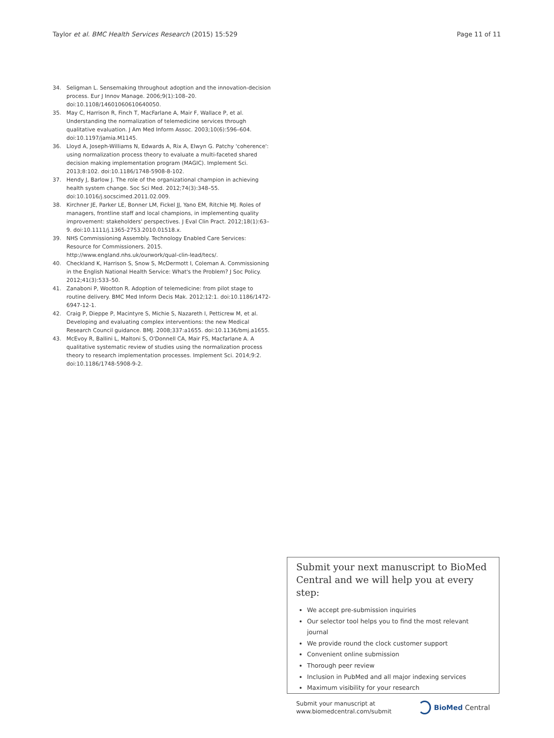Taylor et al. BMC Health Services Research (2015) 15:529
Page 11 of 11
34. Seligman L. Sensemaking throughout adoption and the innovation-decision process. Eur J Innov Manage. 2006;9(1):108–20. doi:10.1108/14601060610640050.
35. May C, Harrison R, Finch T, MacFarlane A, Mair F, Wallace P, et al. Understanding the normalization of telemedicine services through qualitative evaluation. J Am Med Inform Assoc. 2003;10(6):596–604. doi:10.1197/jamia.M1145.
36. Lloyd A, Joseph-Williams N, Edwards A, Rix A, Elwyn G. Patchy 'coherence': using normalization process theory to evaluate a multi-faceted shared decision making implementation program (MAGIC). Implement Sci. 2013;8:102. doi:10.1186/1748-5908-8-102.
37. Hendy J, Barlow J. The role of the organizational champion in achieving health system change. Soc Sci Med. 2012;74(3):348–55. doi:10.1016/j.socscimed.2011.02.009.
38. Kirchner JE, Parker LE, Bonner LM, Fickel JJ, Yano EM, Ritchie MJ. Roles of managers, frontline staff and local champions, in implementing quality improvement: stakeholders' perspectives. J Eval Clin Pract. 2012;18(1):63–9. doi:10.1111/j.1365-2753.2010.01518.x.
39. NHS Commissioning Assembly. Technology Enabled Care Services: Resource for Commissioners. 2015. http://www.england.nhs.uk/ourwork/qual-clin-lead/tecs/.
40. Checkland K, Harrison S, Snow S, McDermott I, Coleman A. Commissioning in the English National Health Service: What's the Problem? J Soc Policy. 2012;41(3):533–50.
41. Zanaboni P, Wootton R. Adoption of telemedicine: from pilot stage to routine delivery. BMC Med Inform Decis Mak. 2012;12:1. doi:10.1186/1472-6947-12-1.
42. Craig P, Dieppe P, Macintyre S, Michie S, Nazareth I, Petticrew M, et al. Developing and evaluating complex interventions: the new Medical Research Council guidance. BMJ. 2008;337:a1655. doi:10.1136/bmj.a1655.
43. McEvoy R, Ballini L, Maltoni S, O'Donnell CA, Mair FS, Macfarlane A. A qualitative systematic review of studies using the normalization process theory to research implementation processes. Implement Sci. 2014;9:2. doi:10.1186/1748-5908-9-2.
Submit your next manuscript to BioMed Central and we will help you at every step:
We accept pre-submission inquiries
Our selector tool helps you to find the most relevant journal
We provide round the clock customer support
Convenient online submission
Thorough peer review
Inclusion in PubMed and all major indexing services
Maximum visibility for your research
Submit your manuscript at
www.biomedcentral.com/submit
BioMed Central